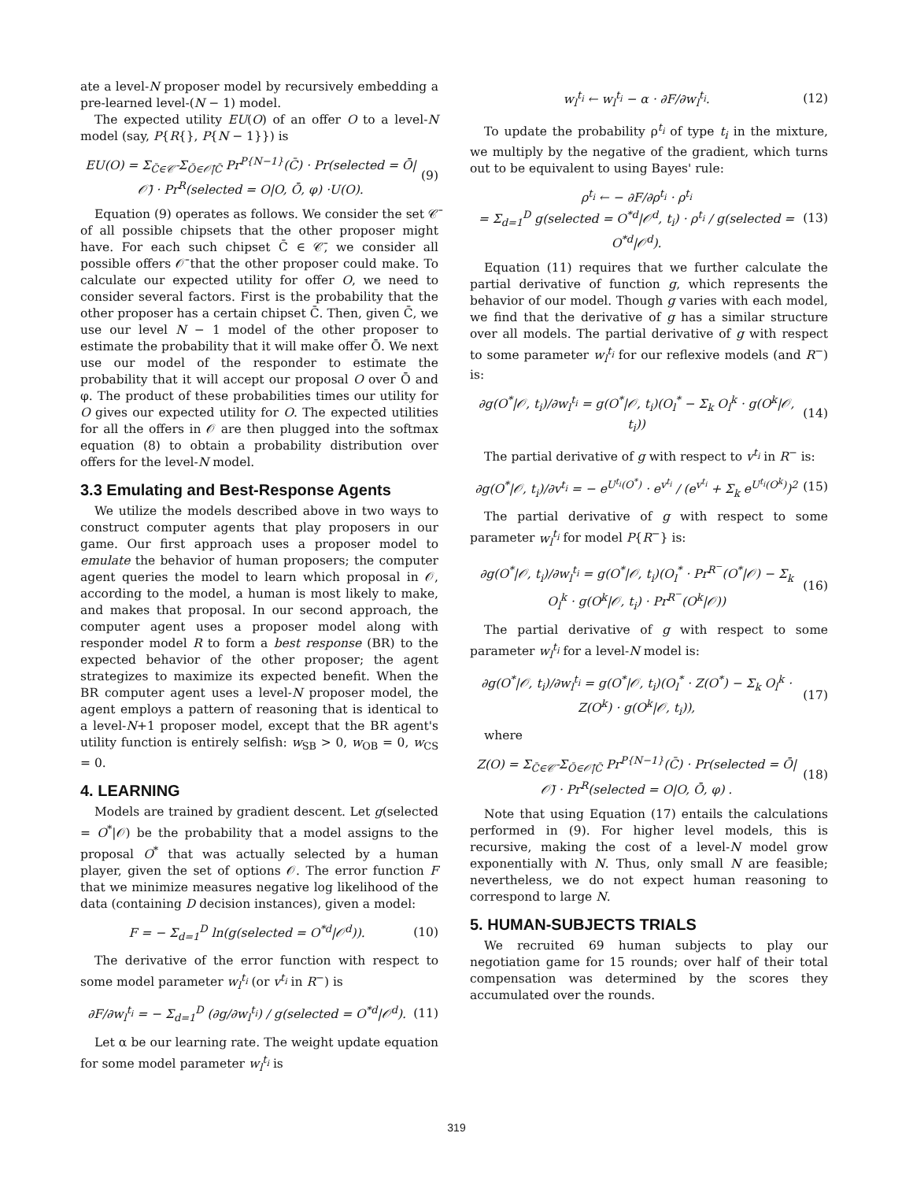ate a level-N proposer model by recursively embedding a pre-learned level-(N − 1) model.
The expected utility EU(O) of an offer O to a level-N model (say, P{R{}, P{N − 1}}) is
EU(O) = Σ<sub>C̄∈𝒞̄</sub> Σ<sub>Ō∈𝒪̄|C̄</sub> Pr<sup>P{N−1}</sup>(C̄) · Pr(selected = Ō|𝒪̄) · Pr<sup>R</sup>(selected = O|O, Ō, φ) ·U(O). (9)
Equation (9) operates as follows. We consider the set 𝒞̄ of all possible chipsets that the other proposer might have. For each such chipset C̄ ∈ 𝒞̄, we consider all possible offers 𝒪̄ that the other proposer could make. To calculate our expected utility for offer O, we need to consider several factors. First is the probability that the other proposer has a certain chipset C̄. Then, given C̄, we use our level N − 1 model of the other proposer to estimate the probability that it will make offer Ō. We next use our model of the responder to estimate the probability that it will accept our proposal O over Ō and φ. The product of these probabilities times our utility for O gives our expected utility for O. The expected utilities for all the offers in 𝒪 are then plugged into the softmax equation (8) to obtain a probability distribution over offers for the level-N model.
3.3 Emulating and Best-Response Agents
We utilize the models described above in two ways to construct computer agents that play proposers in our game. Our first approach uses a proposer model to emulate the behavior of human proposers; the computer agent queries the model to learn which proposal in 𝒪, according to the model, a human is most likely to make, and makes that proposal. In our second approach, the computer agent uses a proposer model along with responder model R to form a best response (BR) to the expected behavior of the other proposer; the agent strategizes to maximize its expected benefit. When the BR computer agent uses a level-N proposer model, the agent employs a pattern of reasoning that is identical to a level-N+1 proposer model, except that the BR agent's utility function is entirely selfish: w<sub>SB</sub> > 0, w<sub>OB</sub> = 0, w<sub>CS</sub> = 0.
4. LEARNING
Models are trained by gradient descent. Let g(selected = O<sup>*</sup>|𝒪) be the probability that a model assigns to the proposal O<sup>*</sup> that was actually selected by a human player, given the set of options 𝒪. The error function F that we minimize measures negative log likelihood of the data (containing D decision instances), given a model:
F = − Σ<sub>d=1</sub><sup>D</sup> ln(g(selected = O<sup>*d</sup>|𝒪<sup>d</sup>)). (10)
The derivative of the error function with respect to some model parameter w<sub>l</sub><sup>t<sub>i</sub></sup> (or v<sup>t<sub>i</sub></sup> in R<sup>−</sup>) is
∂F/∂w<sub>l</sub><sup>t<sub>i</sub></sup> = − Σ<sub>d=1</sub><sup>D</sup> (∂g/∂w<sub>l</sub><sup>t<sub>i</sub></sup>) / g(selected = O<sup>*d</sup>|𝒪<sup>d</sup>). (11)
Let α be our learning rate. The weight update equation for some model parameter w<sub>l</sub><sup>t<sub>i</sub></sup> is
w<sub>l</sub><sup>t<sub>i</sub></sup> ← w<sub>l</sub><sup>t<sub>i</sub></sup> − α · ∂F/∂w<sub>l</sub><sup>t<sub>i</sub></sup>. (12)
To update the probability ρ<sup>t<sub>i</sub></sup> of type t<sub>i</sub> in the mixture, we multiply by the negative of the gradient, which turns out to be equivalent to using Bayes' rule:
ρ<sup>t<sub>i</sub></sup> ← − ∂F/∂ρ<sup>t<sub>i</sub></sup> · ρ<sup>t<sub>i</sub></sup>
= Σ<sub>d=1</sub><sup>D</sup> g(selected = O<sup>*d</sup>|𝒪<sup>d</sup>, t<sub>i</sub>) · ρ<sup>t<sub>i</sub></sup> / g(selected = O<sup>*d</sup>|𝒪<sup>d</sup>). (13)
Equation (11) requires that we further calculate the partial derivative of function g, which represents the behavior of our model. Though g varies with each model, we find that the derivative of g has a similar structure over all models. The partial derivative of g with respect to some parameter w<sub>l</sub><sup>t<sub>i</sub></sup> for our reflexive models (and R<sup>−</sup>) is:
∂g(O<sup>*</sup>|𝒪, t<sub>i</sub>)/∂w<sub>l</sub><sup>t<sub>i</sub></sup> = g(O<sup>*</sup>|𝒪, t<sub>i</sub>)(O<sub>l</sub><sup>*</sup> − Σ<sub>k</sub> O<sub>l</sub><sup>k</sup> · g(O<sup>k</sup>|𝒪, t<sub>i</sub>)) (14)
The partial derivative of g with respect to v<sup>t<sub>i</sub></sup> in R<sup>−</sup> is:
∂g(O<sup>*</sup>|𝒪, t<sub>i</sub>)/∂v<sup>t<sub>i</sub></sup> = − e<sup>U<sup>t<sub>i</sub></sup>(O<sup>*</sup>)</sup> · e<sup>v<sup>t<sub>i</sub></sup></sup> / (e<sup>v<sup>t<sub>i</sub></sup></sup> + Σ<sub>k</sub> e<sup>U<sup>t<sub>i</sub></sup>(O<sup>k</sup>)</sup>)<sup>2</sup> (15)
The partial derivative of g with respect to some parameter w<sub>l</sub><sup>t<sub>i</sub></sup> for model P{R<sup>−</sup>} is:
∂g(O<sup>*</sup>|𝒪, t<sub>i</sub>)/∂w<sub>l</sub><sup>t<sub>i</sub></sup> = g(O<sup>*</sup>|𝒪, t<sub>i</sub>)(O<sub>l</sub><sup>*</sup> · Pr<sup>R<sup>−</sup></sup>(O<sup>*</sup>|𝒪) − Σ<sub>k</sub> O<sub>l</sub><sup>k</sup> · g(O<sup>k</sup>|𝒪, t<sub>i</sub>) · Pr<sup>R<sup>−</sup></sup>(O<sup>k</sup>|𝒪)) (16)
The partial derivative of g with respect to some parameter w<sub>l</sub><sup>t<sub>i</sub></sup> for a level-N model is:
∂g(O<sup>*</sup>|𝒪, t<sub>i</sub>)/∂w<sub>l</sub><sup>t<sub>i</sub></sup> = g(O<sup>*</sup>|𝒪, t<sub>i</sub>)(O<sub>l</sub><sup>*</sup> · Z(O<sup>*</sup>) − Σ<sub>k</sub> O<sub>l</sub><sup>k</sup> · Z(O<sup>k</sup>) · g(O<sup>k</sup>|𝒪, t<sub>i</sub>)), (17)
where
Z(O) = Σ<sub>C̄∈𝒞̄</sub> Σ<sub>Ō∈𝒪̄|C̄</sub> Pr<sup>P{N−1}</sup>(C̄) · Pr(selected = Ō|𝒪̄) · Pr<sup>R</sup>(selected = O|O, Ō, φ) . (18)
Note that using Equation (17) entails the calculations performed in (9). For higher level models, this is recursive, making the cost of a level-N model grow exponentially with N. Thus, only small N are feasible; nevertheless, we do not expect human reasoning to correspond to large N.
5. HUMAN-SUBJECTS TRIALS
We recruited 69 human subjects to play our negotiation game for 15 rounds; over half of their total compensation was determined by the scores they accumulated over the rounds.
319